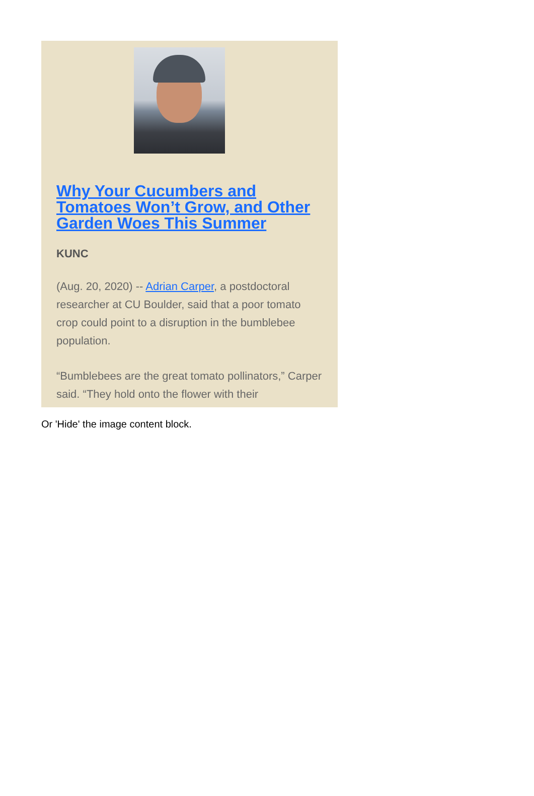Why Your Cucumbers and Tomatoes Won’t Grow, and Other Garden Woes This Summer
KUNC
(Aug. 20, 2020) -- Adrian Carper, a postdoctoral researcher at CU Boulder, said that a poor tomato crop could point to a disruption in the bumblebee population.
“Bumblebees are the great tomato pollinators,” Carper said. “They hold onto the flower with their
Or 'Hide' the image content block.